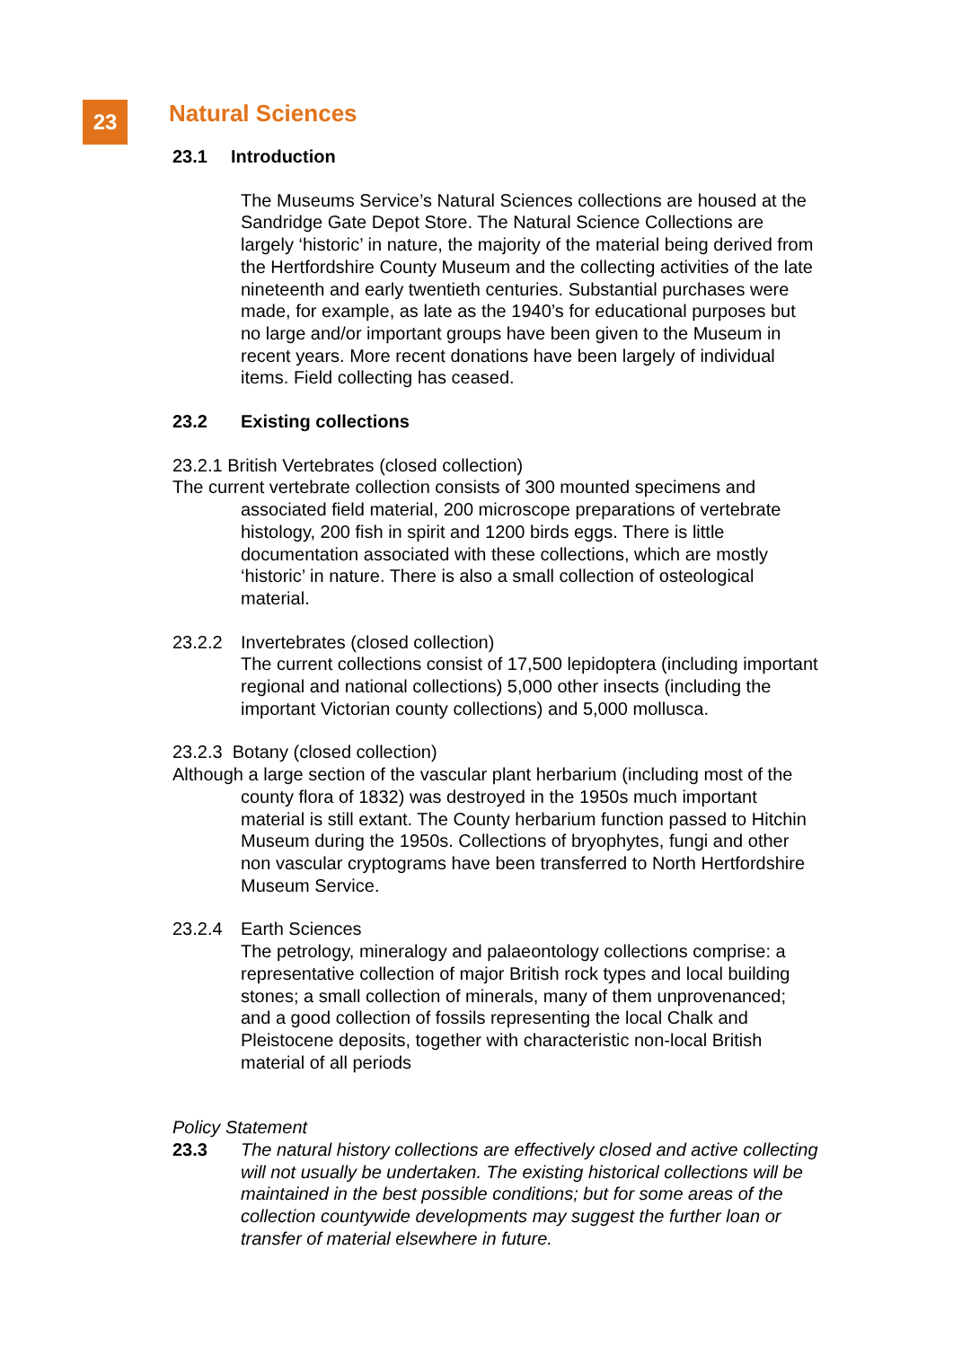23
Natural Sciences
23.1 Introduction
The Museums Service’s Natural Sciences collections are housed at the Sandridge Gate Depot Store. The Natural Science Collections are largely ‘historic’ in nature, the majority of the material being derived from the Hertfordshire County Museum and the collecting activities of the late nineteenth and early twentieth centuries. Substantial purchases were made, for example, as late as the 1940’s for educational purposes but no large and/or important groups have been given to the Museum in recent years. More recent donations have been largely of individual items. Field collecting has ceased.
23.2 Existing collections
23.2.1 British Vertebrates (closed collection)
The current vertebrate collection consists of 300 mounted specimens and associated field material, 200 microscope preparations of vertebrate histology, 200 fish in spirit and 1200 birds eggs. There is little documentation associated with these collections, which are mostly ‘historic’ in nature. There is also a small collection of osteological material.
23.2.2 Invertebrates (closed collection)
The current collections consist of 17,500 lepidoptera (including important regional and national collections) 5,000 other insects (including the important Victorian county collections) and 5,000 mollusca.
23.2.3 Botany (closed collection)
Although a large section of the vascular plant herbarium (including most of the county flora of 1832) was destroyed in the 1950s much important material is still extant. The County herbarium function passed to Hitchin Museum during the 1950s. Collections of bryophytes, fungi and other non vascular cryptograms have been transferred to North Hertfordshire Museum Service.
23.2.4 Earth Sciences
The petrology, mineralogy and palaeontology collections comprise: a representative collection of major British rock types and local building stones; a small collection of minerals, many of them unprovenanced; and a good collection of fossils representing the local Chalk and Pleistocene deposits, together with characteristic non-local British material of all periods
Policy Statement
23.3 The natural history collections are effectively closed and active collecting will not usually be undertaken. The existing historical collections will be maintained in the best possible conditions; but for some areas of the collection countywide developments may suggest the further loan or transfer of material elsewhere in future.